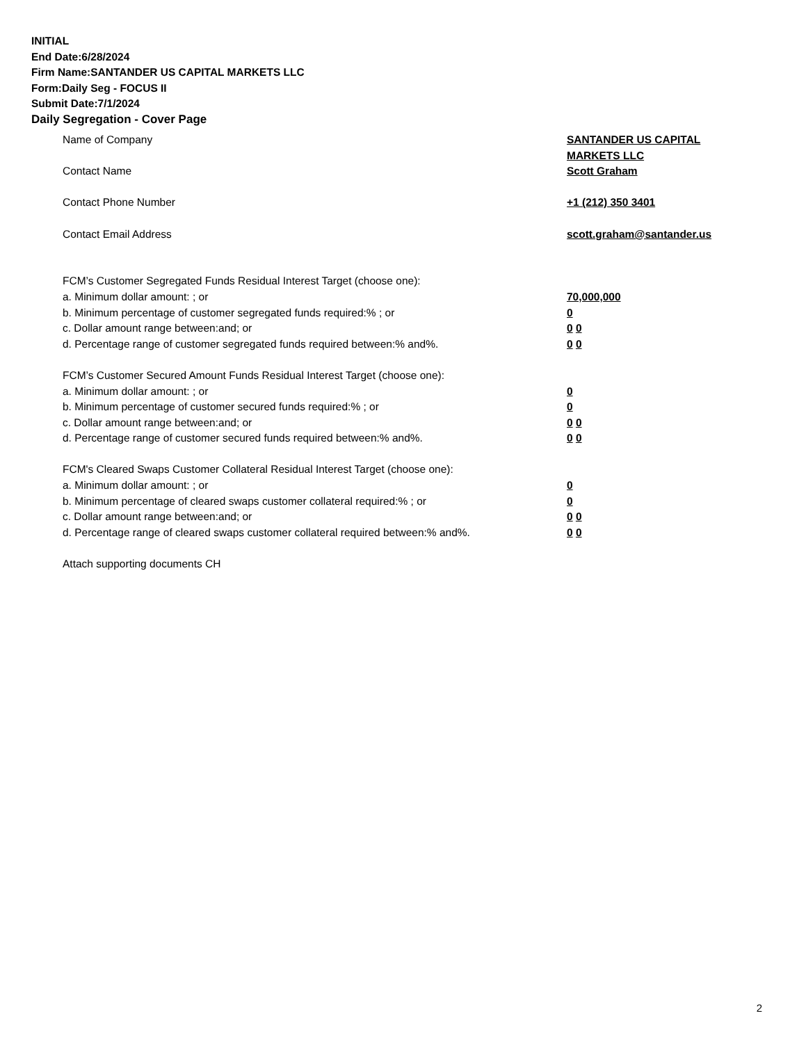INITIAL
End Date:6/28/2024
Firm Name:SANTANDER US CAPITAL MARKETS LLC
Form:Daily Seg - FOCUS II
Submit Date:7/1/2024
Daily Segregation - Cover Page
Name of Company SANTANDER US CAPITAL
MARKETS LLC
Contact Name Scott Graham
Contact Phone Number +1 (212) 350 3401
Contact Email Address scott.graham@santander.us
FCM’s Customer Segregated Funds Residual Interest Target (choose one):
a. Minimum dollar amount: ; or 70,000,000
b. Minimum percentage of customer segregated funds required:% ; or 0
c. Dollar amount range between:and; or 0 0
d. Percentage range of customer segregated funds required between:% and%. 0 0
FCM’s Customer Secured Amount Funds Residual Interest Target (choose one):
a. Minimum dollar amount: ; or 0
b. Minimum percentage of customer secured funds required:% ; or 0
c. Dollar amount range between:and; or 0 0
d. Percentage range of customer secured funds required between:% and%. 0 0
FCM's Cleared Swaps Customer Collateral Residual Interest Target (choose one):
a. Minimum dollar amount: ; or 0
b. Minimum percentage of cleared swaps customer collateral required:% ; or 0
c. Dollar amount range between:and; or 0 0
d. Percentage range of cleared swaps customer collateral required between:% and%.
0 0
Attach supporting documents CH
2